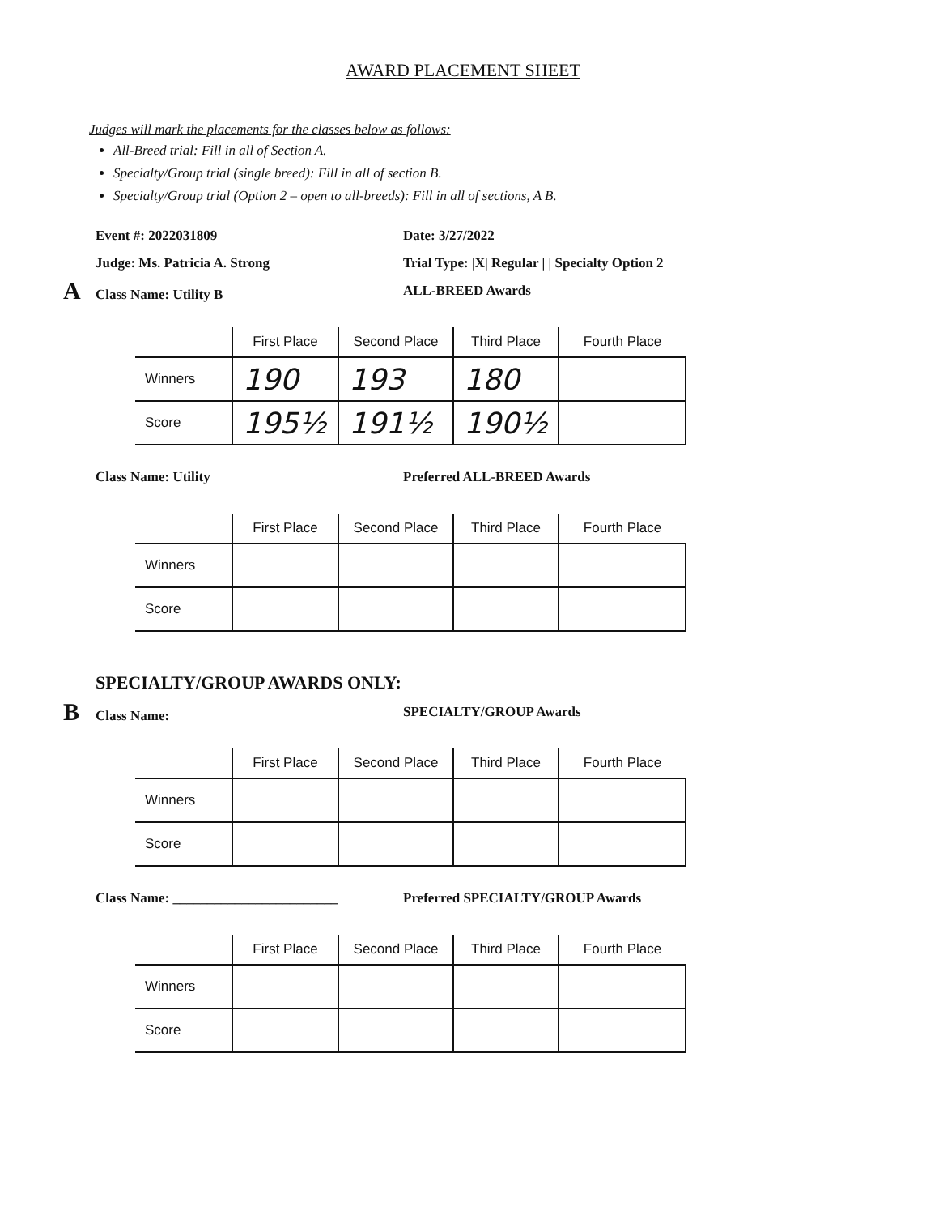AWARD PLACEMENT SHEET
Judges will mark the placements for the classes below as follows:
All-Breed trial: Fill in all of Section A.
Specialty/Group trial (single breed): Fill in all of section B.
Specialty/Group trial (Option 2 – open to all-breeds): Fill in all of sections, A B.
Event #: 2022031809 Date: 3/27/2022
Judge: Ms. Patricia A. Strong Trial Type: |X| Regular | | Specialty Option 2
AClass Name: Utility B ALL-BREED Awards
| | First Place | Second Place | Third Place | Fourth Place |
| --- | --- | --- | --- | --- |
| Winners | 190 | 193 | 180 | |
| Score | 195½ | 191½ | 190½ | |
Class Name: Utility Preferred ALL-BREED Awards
| | First Place | Second Place | Third Place | Fourth Place |
| --- | --- | --- | --- | --- |
| Winners | | | | |
| Score | | | | |
SPECIALTY/GROUP AWARDS ONLY:
BClass Name: SPECIALTY/GROUP Awards
| | First Place | Second Place | Third Place | Fourth Place |
| --- | --- | --- | --- | --- |
| Winners | | | | |
| Score | | | | |
Class Name: ________________________ Preferred SPECIALTY/GROUP Awards
| | First Place | Second Place | Third Place | Fourth Place |
| --- | --- | --- | --- | --- |
| Winners | | | | |
| Score | | | | |